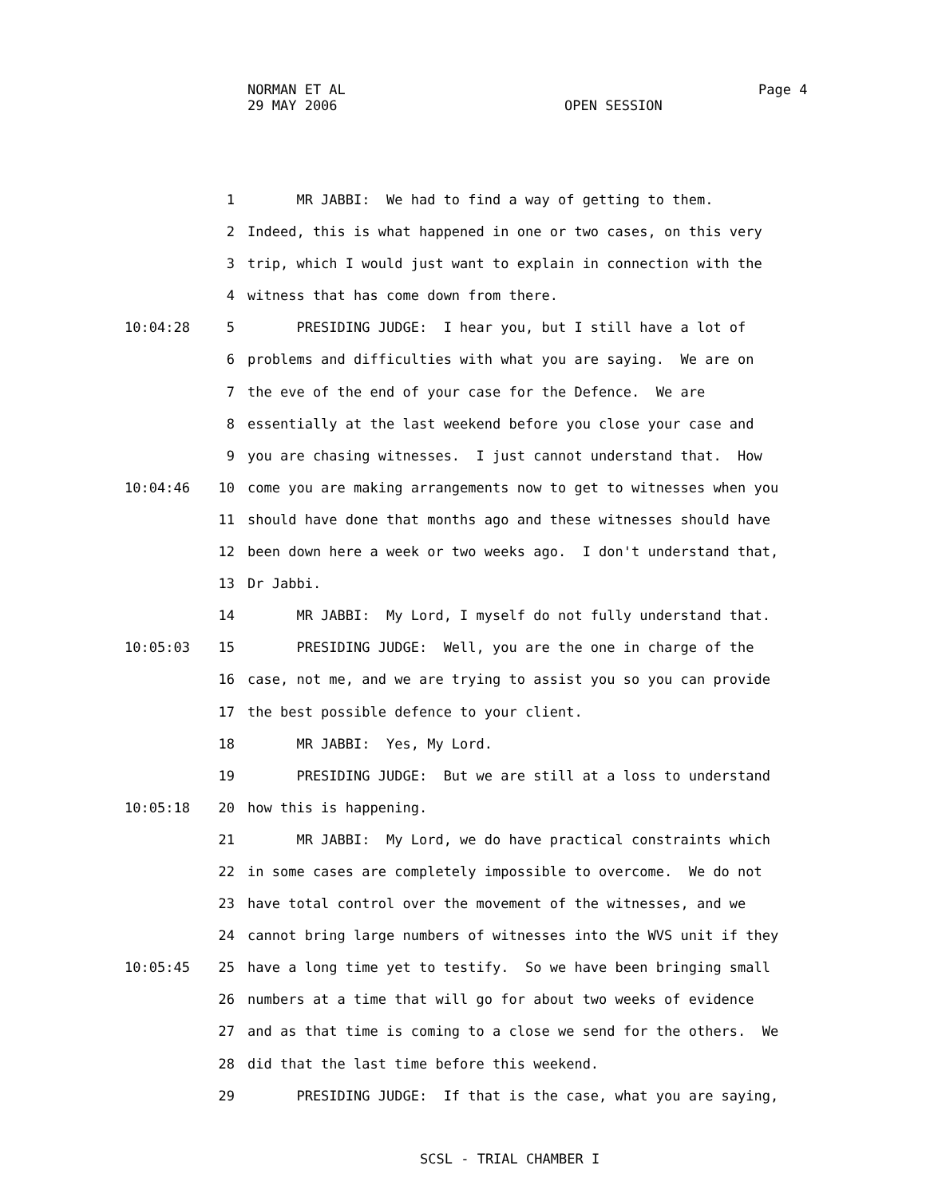NORMAN ET AL
29 MAY 2006
OPEN SESSION
Page 4
1 MR JABBI: We had to find a way of getting to them.
2 Indeed, this is what happened in one or two cases, on this very
3 trip, which I would just want to explain in connection with the
4 witness that has come down from there.
10:04:28 5 PRESIDING JUDGE: I hear you, but I still have a lot of
6 problems and difficulties with what you are saying. We are on
7 the eve of the end of your case for the Defence. We are
8 essentially at the last weekend before you close your case and
9 you are chasing witnesses. I just cannot understand that. How
10:04:46 10 come you are making arrangements now to get to witnesses when you
11 should have done that months ago and these witnesses should have
12 been down here a week or two weeks ago. I don't understand that,
13 Dr Jabbi.
14 MR JABBI: My Lord, I myself do not fully understand that.
10:05:03 15 PRESIDING JUDGE: Well, you are the one in charge of the
16 case, not me, and we are trying to assist you so you can provide
17 the best possible defence to your client.
18 MR JABBI: Yes, My Lord.
19 PRESIDING JUDGE: But we are still at a loss to understand
10:05:18 20 how this is happening.
21 MR JABBI: My Lord, we do have practical constraints which
22 in some cases are completely impossible to overcome. We do not
23 have total control over the movement of the witnesses, and we
24 cannot bring large numbers of witnesses into the WVS unit if they
10:05:45 25 have a long time yet to testify. So we have been bringing small
26 numbers at a time that will go for about two weeks of evidence
27 and as that time is coming to a close we send for the others. We
28 did that the last time before this weekend.
29 PRESIDING JUDGE: If that is the case, what you are saying,
SCSL - TRIAL CHAMBER I